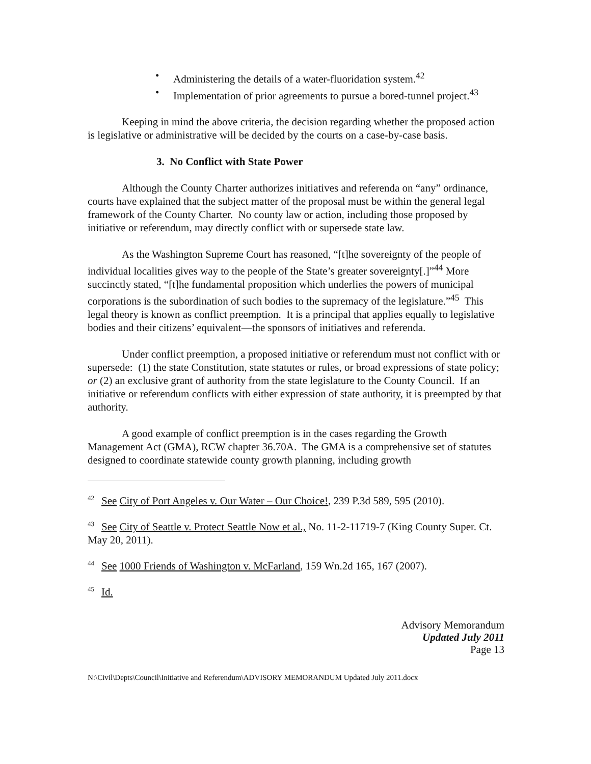• Administering the details of a water-fluoridation system.<sup>42</sup>
• Implementation of prior agreements to pursue a bored-tunnel project.<sup>43</sup>
Keeping in mind the above criteria, the decision regarding whether the proposed action is legislative or administrative will be decided by the courts on a case-by-case basis.
3. No Conflict with State Power
Although the County Charter authorizes initiatives and referenda on “any” ordinance, courts have explained that the subject matter of the proposal must be within the general legal framework of the County Charter. No county law or action, including those proposed by initiative or referendum, may directly conflict with or supersede state law.
As the Washington Supreme Court has reasoned, “[t]he sovereignty of the people of individual localities gives way to the people of the State’s greater sovereignty[.]”<sup>44</sup> More succinctly stated, “[t]he fundamental proposition which underlies the powers of municipal corporations is the subordination of such bodies to the supremacy of the legislature.”<sup>45</sup> This legal theory is known as conflict preemption. It is a principal that applies equally to legislative bodies and their citizens’ equivalent—the sponsors of initiatives and referenda.
Under conflict preemption, a proposed initiative or referendum must not conflict with or supersede: (1) the state Constitution, state statutes or rules, or broad expressions of state policy; or (2) an exclusive grant of authority from the state legislature to the County Council. If an initiative or referendum conflicts with either expression of state authority, it is preempted by that authority.
A good example of conflict preemption is in the cases regarding the Growth Management Act (GMA), RCW chapter 36.70A. The GMA is a comprehensive set of statutes designed to coordinate statewide county growth planning, including growth
<sup>42</sup> See City of Port Angeles v. Our Water – Our Choice!, 239 P.3d 589, 595 (2010).
<sup>43</sup> See City of Seattle v. Protect Seattle Now et al., No. 11-2-11719-7 (King County Super. Ct. May 20, 2011).
<sup>44</sup> See 1000 Friends of Washington v. McFarland, 159 Wn.2d 165, 167 (2007).
<sup>45</sup> Id.
Advisory Memorandum
Updated July 2011
Page 13
N:\Civil\Depts\Council\Initiative and Referendum\ADVISORY MEMORANDUM Updated July 2011.docx